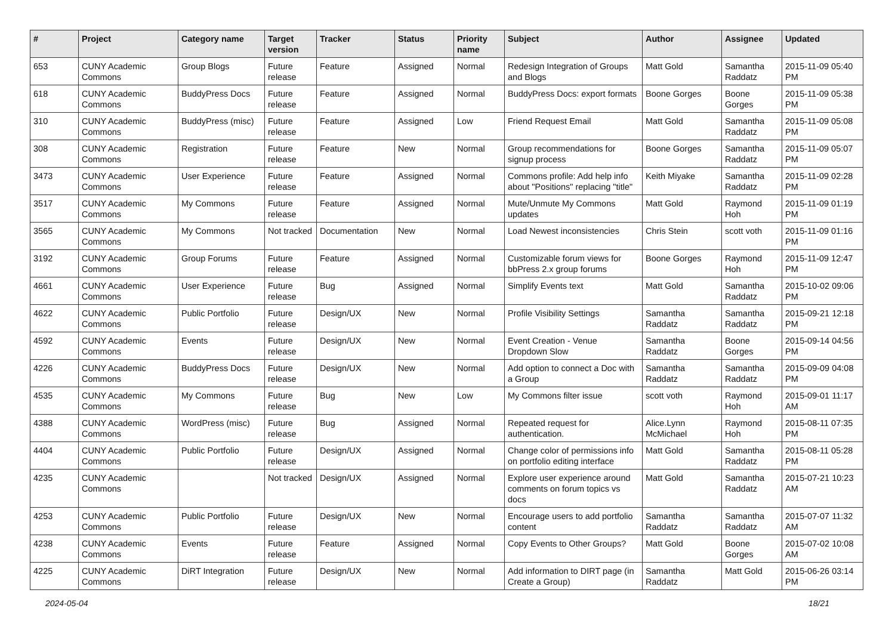| # | Project | Category name | Target version | Tracker | Status | Priority name | Subject | Author | Assignee | Updated |
| --- | --- | --- | --- | --- | --- | --- | --- | --- | --- | --- |
| 653 | CUNY Academic Commons | Group Blogs | Future release | Feature | Assigned | Normal | Redesign Integration of Groups and Blogs | Matt Gold | Samantha Raddatz | 2015-11-09 05:40 PM |
| 618 | CUNY Academic Commons | BuddyPress Docs | Future release | Feature | Assigned | Normal | BuddyPress Docs: export formats | Boone Gorges | Boone Gorges | 2015-11-09 05:38 PM |
| 310 | CUNY Academic Commons | BuddyPress (misc) | Future release | Feature | Assigned | Low | Friend Request Email | Matt Gold | Samantha Raddatz | 2015-11-09 05:08 PM |
| 308 | CUNY Academic Commons | Registration | Future release | Feature | New | Normal | Group recommendations for signup process | Boone Gorges | Samantha Raddatz | 2015-11-09 05:07 PM |
| 3473 | CUNY Academic Commons | User Experience | Future release | Feature | Assigned | Normal | Commons profile: Add help info about "Positions" replacing "title" | Keith Miyake | Samantha Raddatz | 2015-11-09 02:28 PM |
| 3517 | CUNY Academic Commons | My Commons | Future release | Feature | Assigned | Normal | Mute/Unmute My Commons updates | Matt Gold | Raymond Hoh | 2015-11-09 01:19 PM |
| 3565 | CUNY Academic Commons | My Commons | Not tracked | Documentation | New | Normal | Load Newest inconsistencies | Chris Stein | scott voth | 2015-11-09 01:16 PM |
| 3192 | CUNY Academic Commons | Group Forums | Future release | Feature | Assigned | Normal | Customizable forum views for bbPress 2.x group forums | Boone Gorges | Raymond Hoh | 2015-11-09 12:47 PM |
| 4661 | CUNY Academic Commons | User Experience | Future release | Bug | Assigned | Normal | Simplify Events text | Matt Gold | Samantha Raddatz | 2015-10-02 09:06 PM |
| 4622 | CUNY Academic Commons | Public Portfolio | Future release | Design/UX | New | Normal | Profile Visibility Settings | Samantha Raddatz | Samantha Raddatz | 2015-09-21 12:18 PM |
| 4592 | CUNY Academic Commons | Events | Future release | Design/UX | New | Normal | Event Creation - Venue Dropdown Slow | Samantha Raddatz | Boone Gorges | 2015-09-14 04:56 PM |
| 4226 | CUNY Academic Commons | BuddyPress Docs | Future release | Design/UX | New | Normal | Add option to connect a Doc with a Group | Samantha Raddatz | Samantha Raddatz | 2015-09-09 04:08 PM |
| 4535 | CUNY Academic Commons | My Commons | Future release | Bug | New | Low | My Commons filter issue | scott voth | Raymond Hoh | 2015-09-01 11:17 AM |
| 4388 | CUNY Academic Commons | WordPress (misc) | Future release | Bug | Assigned | Normal | Repeated request for authentication. | Alice.Lynn McMichael | Raymond Hoh | 2015-08-11 07:35 PM |
| 4404 | CUNY Academic Commons | Public Portfolio | Future release | Design/UX | Assigned | Normal | Change color of permissions info on portfolio editing interface | Matt Gold | Samantha Raddatz | 2015-08-11 05:28 PM |
| 4235 | CUNY Academic Commons | | Not tracked | Design/UX | Assigned | Normal | Explore user experience around comments on forum topics vs docs | Matt Gold | Samantha Raddatz | 2015-07-21 10:23 AM |
| 4253 | CUNY Academic Commons | Public Portfolio | Future release | Design/UX | New | Normal | Encourage users to add portfolio content | Samantha Raddatz | Samantha Raddatz | 2015-07-07 11:32 AM |
| 4238 | CUNY Academic Commons | Events | Future release | Feature | Assigned | Normal | Copy Events to Other Groups? | Matt Gold | Boone Gorges | 2015-07-02 10:08 AM |
| 4225 | CUNY Academic Commons | DiRT Integration | Future release | Design/UX | New | Normal | Add information to DIRT page (in Create a Group) | Samantha Raddatz | Matt Gold | 2015-06-26 03:14 PM |
2024-05-04 18/21